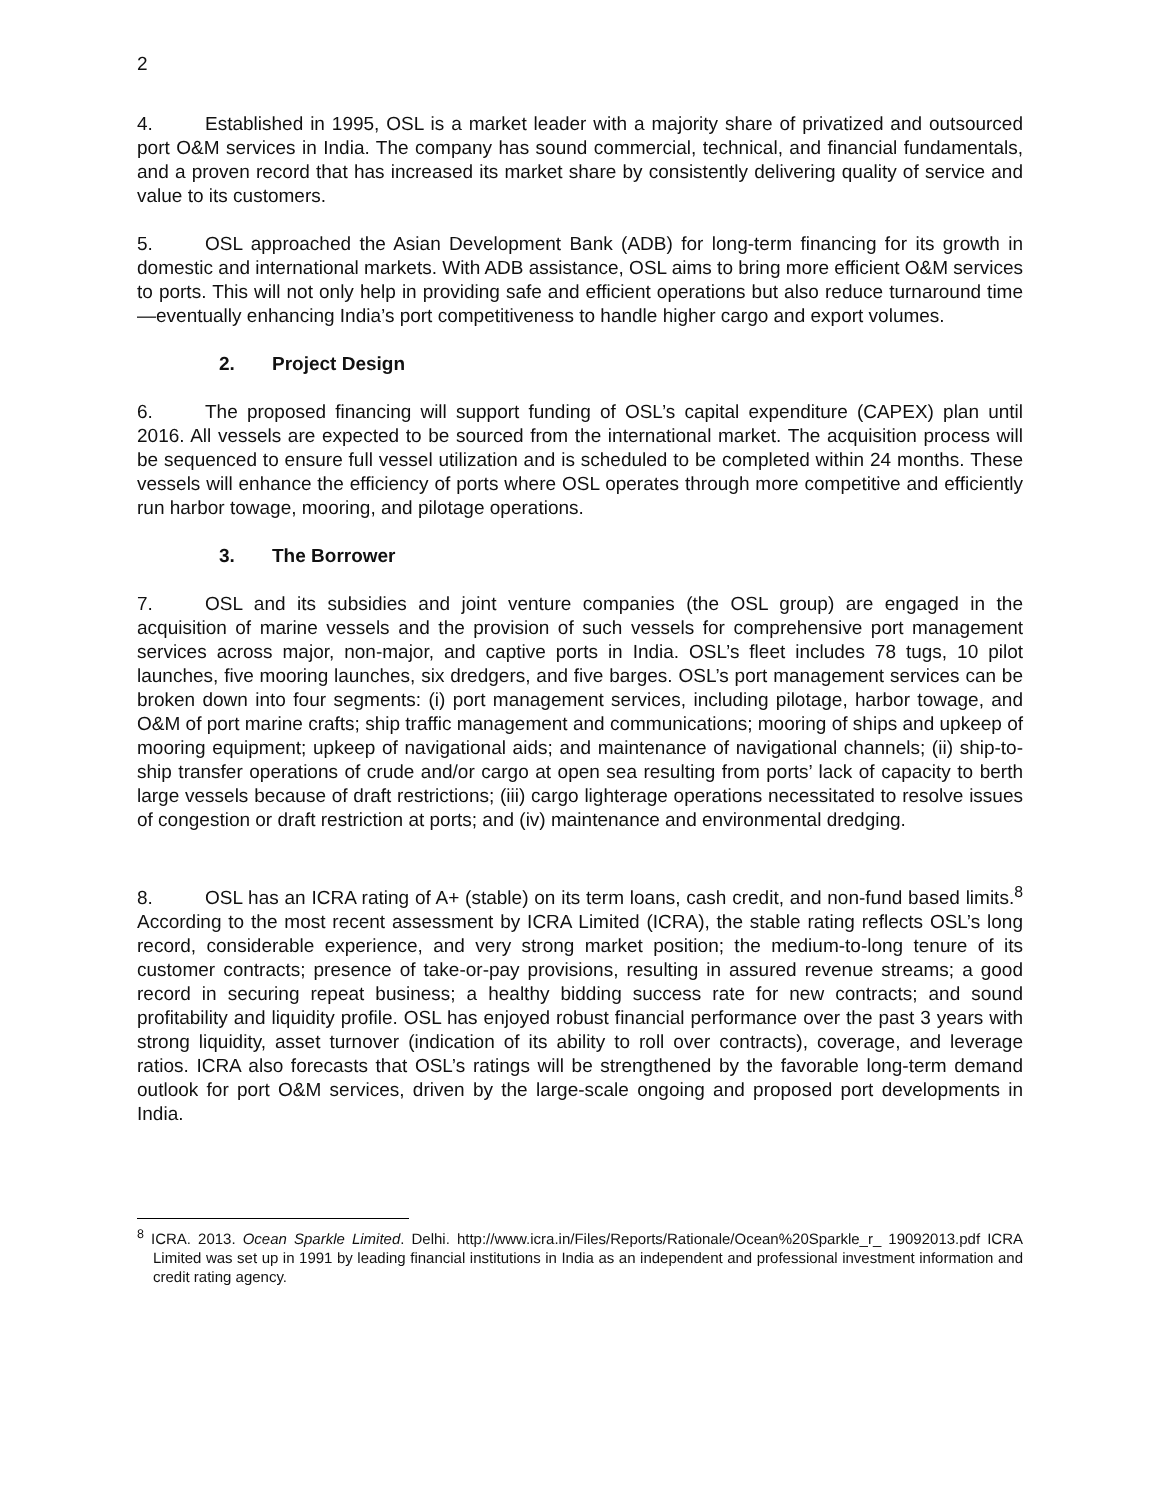2
4. Established in 1995, OSL is a market leader with a majority share of privatized and outsourced port O&M services in India. The company has sound commercial, technical, and financial fundamentals, and a proven record that has increased its market share by consistently delivering quality of service and value to its customers.
5. OSL approached the Asian Development Bank (ADB) for long-term financing for its growth in domestic and international markets. With ADB assistance, OSL aims to bring more efficient O&M services to ports. This will not only help in providing safe and efficient operations but also reduce turnaround time—eventually enhancing India’s port competitiveness to handle higher cargo and export volumes.
2. Project Design
6. The proposed financing will support funding of OSL’s capital expenditure (CAPEX) plan until 2016. All vessels are expected to be sourced from the international market. The acquisition process will be sequenced to ensure full vessel utilization and is scheduled to be completed within 24 months. These vessels will enhance the efficiency of ports where OSL operates through more competitive and efficiently run harbor towage, mooring, and pilotage operations.
3. The Borrower
7. OSL and its subsidies and joint venture companies (the OSL group) are engaged in the acquisition of marine vessels and the provision of such vessels for comprehensive port management services across major, non-major, and captive ports in India. OSL’s fleet includes 78 tugs, 10 pilot launches, five mooring launches, six dredgers, and five barges. OSL’s port management services can be broken down into four segments: (i) port management services, including pilotage, harbor towage, and O&M of port marine crafts; ship traffic management and communications; mooring of ships and upkeep of mooring equipment; upkeep of navigational aids; and maintenance of navigational channels; (ii) ship-to-ship transfer operations of crude and/or cargo at open sea resulting from ports’ lack of capacity to berth large vessels because of draft restrictions; (iii) cargo lighterage operations necessitated to resolve issues of congestion or draft restriction at ports; and (iv) maintenance and environmental dredging.
8. OSL has an ICRA rating of A+ (stable) on its term loans, cash credit, and non-fund based limits.<sup>8</sup> According to the most recent assessment by ICRA Limited (ICRA), the stable rating reflects OSL’s long record, considerable experience, and very strong market position; the medium-to-long tenure of its customer contracts; presence of take-or-pay provisions, resulting in assured revenue streams; a good record in securing repeat business; a healthy bidding success rate for new contracts; and sound profitability and liquidity profile. OSL has enjoyed robust financial performance over the past 3 years with strong liquidity, asset turnover (indication of its ability to roll over contracts), coverage, and leverage ratios. ICRA also forecasts that OSL’s ratings will be strengthened by the favorable long-term demand outlook for port O&M services, driven by the large-scale ongoing and proposed port developments in India.
<sup>8</sup> ICRA. 2013. Ocean Sparkle Limited. Delhi. http://www.icra.in/Files/Reports/Rationale/Ocean%20Sparkle_r_ 19092013.pdf ICRA Limited was set up in 1991 by leading financial institutions in India as an independent and professional investment information and credit rating agency.